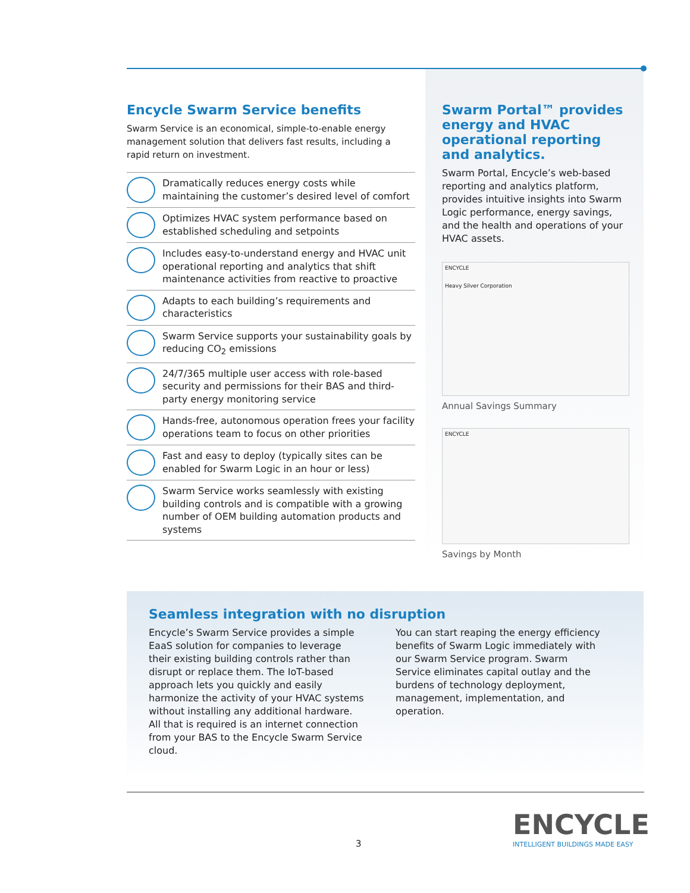Encycle Swarm Service benefits
Swarm Service is an economical, simple-to-enable energy management solution that delivers fast results, including a rapid return on investment.
Dramatically reduces energy costs while maintaining the customer’s desired level of comfort
Optimizes HVAC system performance based on established scheduling and setpoints
Includes easy-to-understand energy and HVAC unit operational reporting and analytics that shift maintenance activities from reactive to proactive
Adapts to each building’s requirements and characteristics
Swarm Service supports your sustainability goals by reducing CO<sub>2</sub> emissions
24/7/365 multiple user access with role-based security and permissions for their BAS and third-party energy monitoring service
Hands-free, autonomous operation frees your facility operations team to focus on other priorities
Fast and easy to deploy (typically sites can be enabled for Swarm Logic in an hour or less)
Swarm Service works seamlessly with existing building controls and is compatible with a growing number of OEM building automation products and systems
Swarm Portal™ provides energy and HVAC operational reporting and analytics.
Swarm Portal, Encycle’s web-based reporting and analytics platform, provides intuitive insights into Swarm Logic performance, energy savings, and the health and operations of your HVAC assets.
ENCYCLE
Heavy Silver Corporation
Annual Savings Summary
ENCYCLE
Savings by Month
Seamless integration with no disruption
Encycle’s Swarm Service provides a simple EaaS solution for companies to leverage their existing building controls rather than disrupt or replace them. The IoT-based approach lets you quickly and easily harmonize the activity of your HVAC systems without installing any additional hardware. All that is required is an internet connection from your BAS to the Encycle Swarm Service cloud.
You can start reaping the energy efficiency benefits of Swarm Logic immediately with our Swarm Service program. Swarm Service eliminates capital outlay and the burdens of technology deployment, management, implementation, and operation.
3
ENCYCLE
INTELLIGENT BUILDINGS MADE EASY